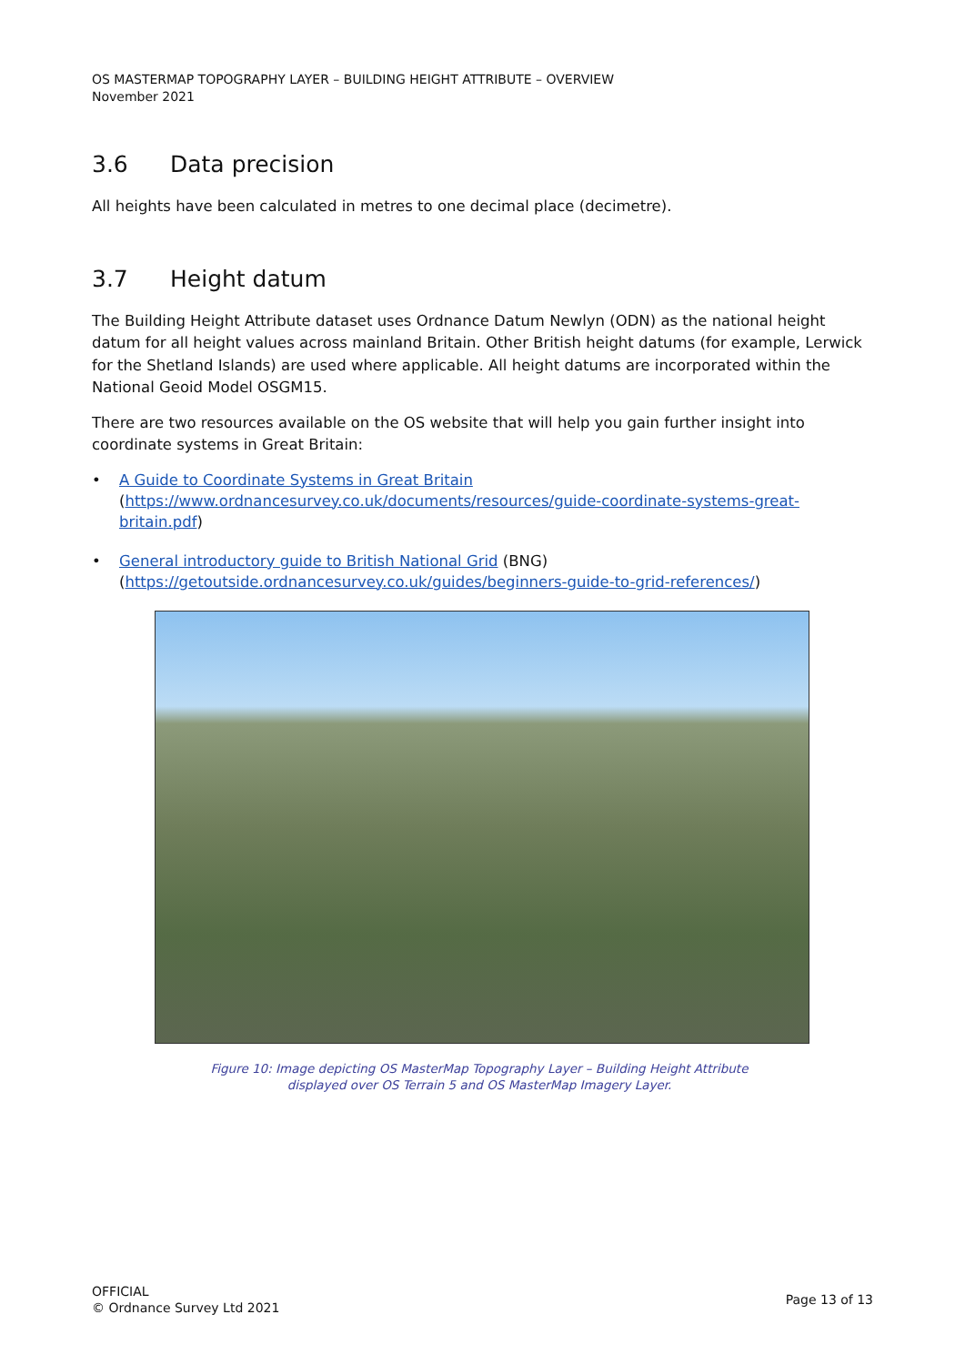OS MASTERMAP TOPOGRAPHY LAYER – BUILDING HEIGHT ATTRIBUTE – OVERVIEW
November 2021
3.6 Data precision
All heights have been calculated in metres to one decimal place (decimetre).
3.7 Height datum
The Building Height Attribute dataset uses Ordnance Datum Newlyn (ODN) as the national height datum for all height values across mainland Britain. Other British height datums (for example, Lerwick for the Shetland Islands) are used where applicable. All height datums are incorporated within the National Geoid Model OSGM15.
There are two resources available on the OS website that will help you gain further insight into coordinate systems in Great Britain:
• A Guide to Coordinate Systems in Great Britain
(https://www.ordnancesurvey.co.uk/documents/resources/guide-coordinate-systems-great-britain.pdf)
• General introductory guide to British National Grid (BNG)
(https://getoutside.ordnancesurvey.co.uk/guides/beginners-guide-to-grid-references/)
Figure 10: Image depicting OS MasterMap Topography Layer – Building Height Attribute
displayed over OS Terrain 5 and OS MasterMap Imagery Layer.
OFFICIAL
© Ordnance Survey Ltd 2021
Page 13 of 13